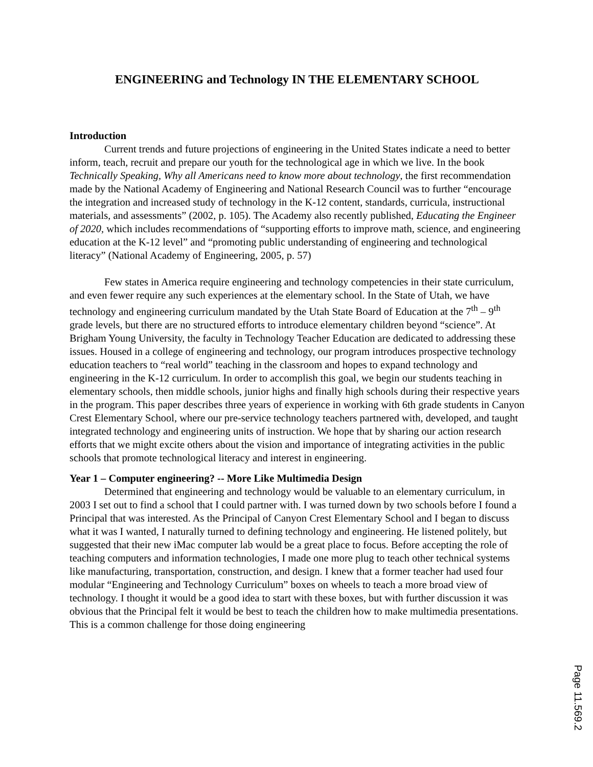ENGINEERING and Technology IN THE ELEMENTARY SCHOOL
Introduction
Current trends and future projections of engineering in the United States indicate a need to better inform, teach, recruit and prepare our youth for the technological age in which we live. In the book Technically Speaking, Why all Americans need to know more about technology, the first recommendation made by the National Academy of Engineering and National Research Council was to further “encourage the integration and increased study of technology in the K-12 content, standards, curricula, instructional materials, and assessments” (2002, p. 105). The Academy also recently published, Educating the Engineer of 2020, which includes recommendations of “supporting efforts to improve math, science, and engineering education at the K-12 level” and “promoting public understanding of engineering and technological literacy” (National Academy of Engineering, 2005, p. 57)
Few states in America require engineering and technology competencies in their state curriculum, and even fewer require any such experiences at the elementary school. In the State of Utah, we have technology and engineering curriculum mandated by the Utah State Board of Education at the 7<sup>th</sup> – 9<sup>th</sup> grade levels, but there are no structured efforts to introduce elementary children beyond “science”. At Brigham Young University, the faculty in Technology Teacher Education are dedicated to addressing these issues. Housed in a college of engineering and technology, our program introduces prospective technology education teachers to “real world” teaching in the classroom and hopes to expand technology and engineering in the K-12 curriculum. In order to accomplish this goal, we begin our students teaching in elementary schools, then middle schools, junior highs and finally high schools during their respective years in the program. This paper describes three years of experience in working with 6th grade students in Canyon Crest Elementary School, where our pre-service technology teachers partnered with, developed, and taught integrated technology and engineering units of instruction. We hope that by sharing our action research efforts that we might excite others about the vision and importance of integrating activities in the public schools that promote technological literacy and interest in engineering.
Year 1 – Computer engineering? -- More Like Multimedia Design
Determined that engineering and technology would be valuable to an elementary curriculum, in 2003 I set out to find a school that I could partner with. I was turned down by two schools before I found a Principal that was interested. As the Principal of Canyon Crest Elementary School and I began to discuss what it was I wanted, I naturally turned to defining technology and engineering. He listened politely, but suggested that their new iMac computer lab would be a great place to focus. Before accepting the role of teaching computers and information technologies, I made one more plug to teach other technical systems like manufacturing, transportation, construction, and design. I knew that a former teacher had used four modular “Engineering and Technology Curriculum” boxes on wheels to teach a more broad view of technology. I thought it would be a good idea to start with these boxes, but with further discussion it was obvious that the Principal felt it would be best to teach the children how to make multimedia presentations. This is a common challenge for those doing engineering
Page 11.569.2